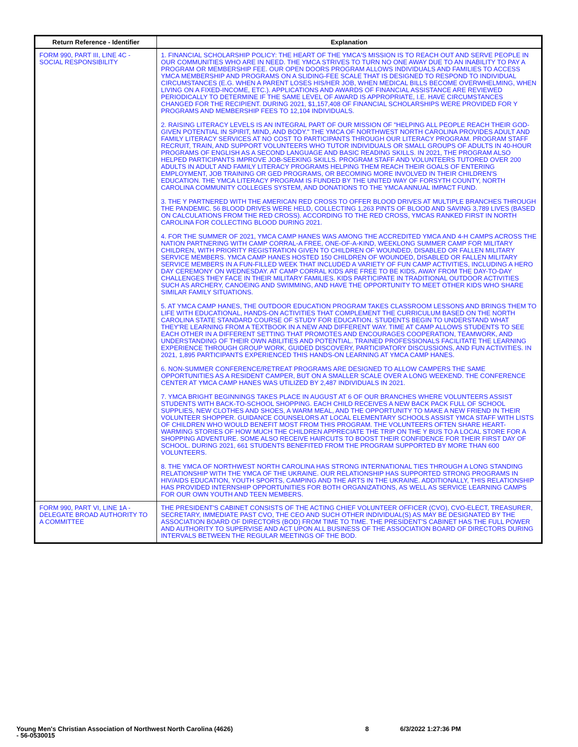| Return Reference - Identifier | Explanation |
| --- | --- |
| FORM 990, PART III, LINE 4C - SOCIAL RESPONSIBILITY | 1. FINANCIAL SCHOLARSHIP POLICY: THE HEART OF THE YMCA'S MISSION IS TO REACH OUT AND SERVE PEOPLE IN OUR COMMUNITIES WHO ARE IN NEED. THE YMCA STRIVES TO TURN NO ONE AWAY DUE TO AN INABILITY TO PAY A PROGRAM OR MEMBERSHIP FEE. OUR OPEN DOORS PROGRAM ALLOWS INDIVIDUALS AND FAMILIES TO ACCESS YMCA MEMBERSHIP AND PROGRAMS ON A SLIDING-FEE SCALE THAT IS DESIGNED TO RESPOND TO INDIVIDUAL CIRCUMSTANCES (E.G. WHEN A PARENT LOSES HIS/HER JOB, WHEN MEDICAL BILLS BECOME OVERWHELMING, WHEN LIVING ON A FIXED-INCOME, ETC.). APPLICATIONS AND AWARDS OF FINANCIAL ASSISTANCE ARE REVIEWED PERIODICALLY TO DETERMINE IF THE SAME LEVEL OF AWARD IS APPROPRIATE, I.E. HAVE CIRCUMSTANCES CHANGED FOR THE RECIPIENT. DURING 2021, $1,157,408 OF FINANCIAL SCHOLARSHIPS WERE PROVIDED FOR Y PROGRAMS AND MEMBERSHIP FEES TO 12,104 INDIVIDUALS. 2. RAISING LITERACY LEVELS IS AN INTEGRAL PART OF OUR MISSION OF "HELPING ALL PEOPLE REACH THEIR GOD-GIVEN POTENTIAL IN SPIRIT, MIND, AND BODY." THE YMCA OF NORTHWEST NORTH CAROLINA PROVIDES ADULT AND FAMILY LITERACY SERVICES AT NO COST TO PARTICIPANTS THROUGH OUR LITERACY PROGRAM. PROGRAM STAFF RECRUIT, TRAIN, AND SUPPORT VOLUNTEERS WHO TUTOR INDIVIDUALS OR SMALL GROUPS OF ADULTS IN 40-HOUR PROGRAMS OF ENGLISH AS A SECOND LANGUAGE AND BASIC READING SKILLS. IN 2021, THE PROGRAM ALSO HELPED PARTICIPANTS IMPROVE JOB-SEEKING SKILLS. PROGRAM STAFF AND VOLUNTEERS TUTORED OVER 200 ADULTS IN ADULT AND FAMILY LITERACY PROGRAMS HELPING THEM REACH THEIR GOALS OF ENTERING EMPLOYMENT, JOB TRAINING OR GED PROGRAMS, OR BECOMING MORE INVOLVED IN THEIR CHILDREN'S EDUCATION. THE YMCA LITERACY PROGRAM IS FUNDED BY THE UNITED WAY OF FORSYTH COUNTY, NORTH CAROLINA COMMUNITY COLLEGES SYSTEM, AND DONATIONS TO THE YMCA ANNUAL IMPACT FUND. 3. THE Y PARTNERED WITH THE AMERICAN RED CROSS TO OFFER BLOOD DRIVES AT MULTIPLE BRANCHES THROUGH THE PANDEMIC. 56 BLOOD DRIVES WERE HELD, COLLECTING 1,263 PINTS OF BLOOD AND SAVING 3,789 LIVES (BASED ON CALCULATIONS FROM THE RED CROSS). ACCORDING TO THE RED CROSS, YMCAS RANKED FIRST IN NORTH CAROLINA FOR COLLECTING BLOOD DURING 2021. 4. FOR THE SUMMER OF 2021, YMCA CAMP HANES WAS AMONG THE ACCREDITED YMCA AND 4-H CAMPS ACROSS THE NATION PARTNERING WITH CAMP CORRAL-A FREE, ONE-OF-A-KIND, WEEKLONG SUMMER CAMP FOR MILITARY CHILDREN, WITH PRIORITY REGISTRATION GIVEN TO CHILDREN OF WOUNDED, DISABLED OR FALLEN MILITARY SERVICE MEMBERS. YMCA CAMP HANES HOSTED 150 CHILDREN OF WOUNDED, DISABLED OR FALLEN MILITARY SERVICE MEMBERS IN A FUN-FILLED WEEK THAT INCLUDED A VARIETY OF FUN CAMP ACTIVITIES, INCLUDING A HERO DAY CEREMONY ON WEDNESDAY. AT CAMP CORRAL KIDS ARE FREE TO BE KIDS, AWAY FROM THE DAY-TO-DAY CHALLENGES THEY FACE IN THEIR MILITARY FAMILIES. KIDS PARTICIPATE IN TRADITIONAL OUTDOOR ACTIVITIES SUCH AS ARCHERY, CANOEING AND SWIMMING, AND HAVE THE OPPORTUNITY TO MEET OTHER KIDS WHO SHARE SIMILAR FAMILY SITUATIONS. 5. AT YMCA CAMP HANES, THE OUTDOOR EDUCATION PROGRAM TAKES CLASSROOM LESSONS AND BRINGS THEM TO LIFE WITH EDUCATIONAL, HANDS-ON ACTIVITIES THAT COMPLEMENT THE CURRICULUM BASED ON THE NORTH CAROLINA STATE STANDARD COURSE OF STUDY FOR EDUCATION. STUDENTS BEGIN TO UNDERSTAND WHAT THEY'RE LEARNING FROM A TEXTBOOK IN A NEW AND DIFFERENT WAY. TIME AT CAMP ALLOWS STUDENTS TO SEE EACH OTHER IN A DIFFERENT SETTING THAT PROMOTES AND ENCOURAGES COOPERATION, TEAMWORK, AND UNDERSTANDING OF THEIR OWN ABILITIES AND POTENTIAL. TRAINED PROFESSIONALS FACILITATE THE LEARNING EXPERIENCE THROUGH GROUP WORK, GUIDED DISCOVERY, PARTICIPATORY DISCUSSIONS, AND FUN ACTIVITIES. IN 2021, 1,895 PARTICIPANTS EXPERIENCED THIS HANDS-ON LEARNING AT YMCA CAMP HANES. 6. NON-SUMMER CONFERENCE/RETREAT PROGRAMS ARE DESIGNED TO ALLOW CAMPERS THE SAME OPPORTUNITIES AS A RESIDENT CAMPER, BUT ON A SMALLER SCALE OVER A LONG WEEKEND. THE CONFERENCE CENTER AT YMCA CAMP HANES WAS UTILIZED BY 2,487 INDIVIDUALS IN 2021. 7. YMCA BRIGHT BEGINNINGS TAKES PLACE IN AUGUST AT 6 OF OUR BRANCHES WHERE VOLUNTEERS ASSIST STUDENTS WITH BACK-TO-SCHOOL SHOPPING. EACH CHILD RECEIVES A NEW BACK PACK FULL OF SCHOOL SUPPLIES, NEW CLOTHES AND SHOES, A WARM MEAL, AND THE OPPORTUNITY TO MAKE A NEW FRIEND IN THEIR VOLUNTEER SHOPPER. GUIDANCE COUNSELORS AT LOCAL ELEMENTARY SCHOOLS ASSIST YMCA STAFF WITH LISTS OF CHILDREN WHO WOULD BENEFIT MOST FROM THIS PROGRAM. THE VOLUNTEERS OFTEN SHARE HEART-WARMING STORIES OF HOW MUCH THE CHILDREN APPRECIATE THE TRIP ON THE Y BUS TO A LOCAL STORE FOR A SHOPPING ADVENTURE. SOME ALSO RECEIVE HAIRCUTS TO BOOST THEIR CONFIDENCE FOR THEIR FIRST DAY OF SCHOOL. DURING 2021, 661 STUDENTS BENEFITED FROM THE PROGRAM SUPPORTED BY MORE THAN 600 VOLUNTEERS. 8. THE YMCA OF NORTHWEST NORTH CAROLINA HAS STRONG INTERNATIONAL TIES THROUGH A LONG STANDING RELATIONSHIP WITH THE YMCA OF THE UKRAINE. OUR RELATIONSHIP HAS SUPPORTED STRONG PROGRAMS IN HIV/AIDS EDUCATION, YOUTH SPORTS, CAMPING AND THE ARTS IN THE UKRAINE. ADDITIONALLY, THIS RELATIONSHIP HAS PROVIDED INTERNSHIP OPPORTUNITIES FOR BOTH ORGANIZATIONS, AS WELL AS SERVICE LEARNING CAMPS FOR OUR OWN YOUTH AND TEEN MEMBERS. |
| FORM 990, PART VI, LINE 1A - DELEGATE BROAD AUTHORITY TO A COMMITTEE | THE PRESIDENT'S CABINET CONSISTS OF THE ACTING CHIEF VOLUNTEER OFFICER (CVO), CVO-ELECT, TREASURER, SECRETARY, IMMEDIATE PAST CVO, THE CEO AND SUCH OTHER INDIVIDUAL(S) AS MAY BE DESIGNATED BY THE ASSOCIATION BOARD OF DIRECTORS (BOD) FROM TIME TO TIME. THE PRESIDENT'S CABINET HAS THE FULL POWER AND AUTHORITY TO SUPERVISE AND ACT UPON ALL BUSINESS OF THE ASSOCIATION BOARD OF DIRECTORS DURING INTERVALS BETWEEN THE REGULAR MEETINGS OF THE BOD. |
Young Men's Christian Association of Northwest North Carolina (4626)
- 56-0530015
8 6/3/2022 1:27:36 PM